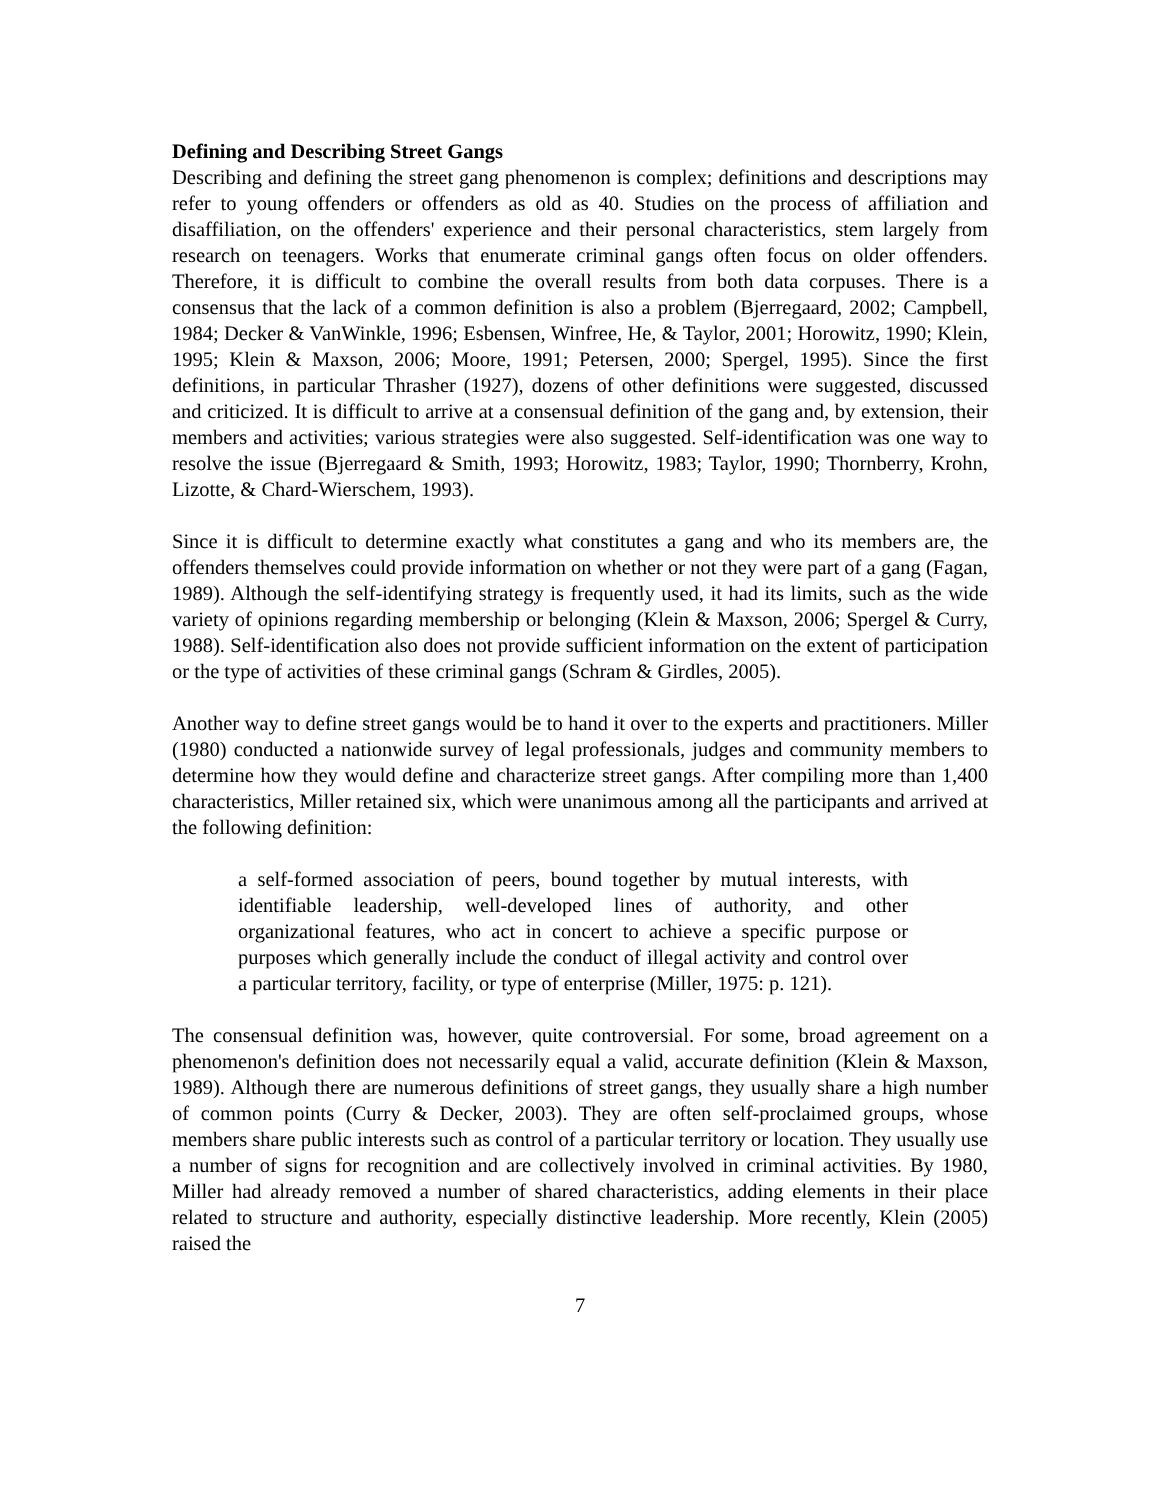Defining and Describing Street Gangs
Describing and defining the street gang phenomenon is complex; definitions and descriptions may refer to young offenders or offenders as old as 40. Studies on the process of affiliation and disaffiliation, on the offenders' experience and their personal characteristics, stem largely from research on teenagers. Works that enumerate criminal gangs often focus on older offenders. Therefore, it is difficult to combine the overall results from both data corpuses. There is a consensus that the lack of a common definition is also a problem (Bjerregaard, 2002; Campbell, 1984; Decker & VanWinkle, 1996; Esbensen, Winfree, He, & Taylor, 2001; Horowitz, 1990; Klein, 1995; Klein & Maxson, 2006; Moore, 1991; Petersen, 2000; Spergel, 1995). Since the first definitions, in particular Thrasher (1927), dozens of other definitions were suggested, discussed and criticized. It is difficult to arrive at a consensual definition of the gang and, by extension, their members and activities; various strategies were also suggested. Self-identification was one way to resolve the issue (Bjerregaard & Smith, 1993; Horowitz, 1983; Taylor, 1990; Thornberry, Krohn, Lizotte, & Chard-Wierschem, 1993).
Since it is difficult to determine exactly what constitutes a gang and who its members are, the offenders themselves could provide information on whether or not they were part of a gang (Fagan, 1989). Although the self-identifying strategy is frequently used, it had its limits, such as the wide variety of opinions regarding membership or belonging (Klein & Maxson, 2006; Spergel & Curry, 1988). Self-identification also does not provide sufficient information on the extent of participation or the type of activities of these criminal gangs (Schram & Girdles, 2005).
Another way to define street gangs would be to hand it over to the experts and practitioners. Miller (1980) conducted a nationwide survey of legal professionals, judges and community members to determine how they would define and characterize street gangs. After compiling more than 1,400 characteristics, Miller retained six, which were unanimous among all the participants and arrived at the following definition:
a self-formed association of peers, bound together by mutual interests, with identifiable leadership, well-developed lines of authority, and other organizational features, who act in concert to achieve a specific purpose or purposes which generally include the conduct of illegal activity and control over a particular territory, facility, or type of enterprise (Miller, 1975: p. 121).
The consensual definition was, however, quite controversial. For some, broad agreement on a phenomenon's definition does not necessarily equal a valid, accurate definition (Klein & Maxson, 1989). Although there are numerous definitions of street gangs, they usually share a high number of common points (Curry & Decker, 2003). They are often self-proclaimed groups, whose members share public interests such as control of a particular territory or location. They usually use a number of signs for recognition and are collectively involved in criminal activities. By 1980, Miller had already removed a number of shared characteristics, adding elements in their place related to structure and authority, especially distinctive leadership. More recently, Klein (2005) raised the
7